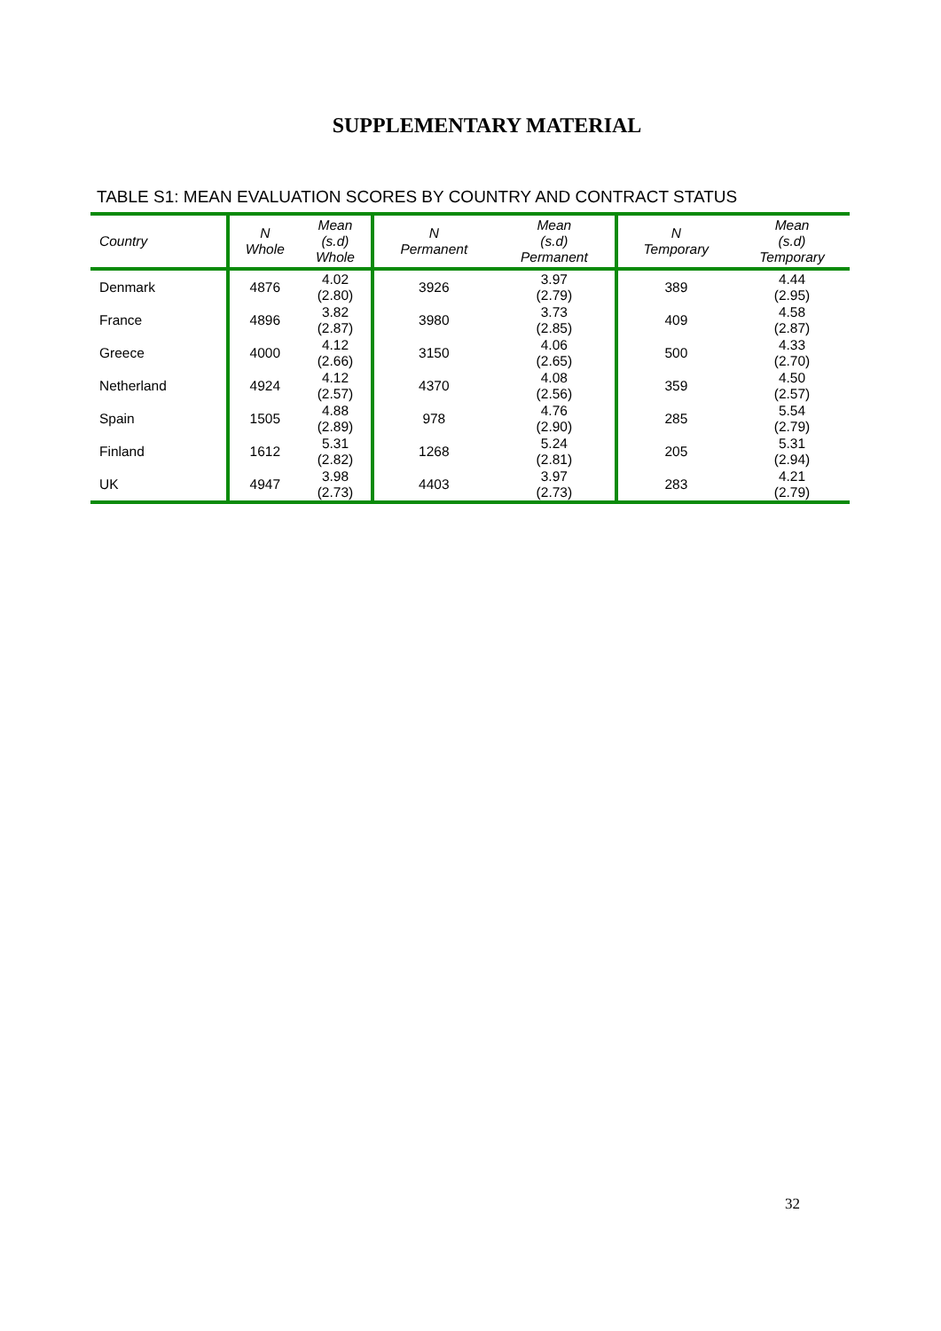SUPPLEMENTARY MATERIAL
TABLE S1: MEAN EVALUATION SCORES BY COUNTRY AND CONTRACT STATUS
| Country | N Whole | Mean (s.d) Whole | N Permanent | Mean (s.d) Permanent | N Temporary | Mean (s.d) Temporary |
| --- | --- | --- | --- | --- | --- | --- |
| Denmark | 4876 | 4.02 (2.80) | 3926 | 3.97 (2.79) | 389 | 4.44 (2.95) |
| France | 4896 | 3.82 (2.87) | 3980 | 3.73 (2.85) | 409 | 4.58 (2.87) |
| Greece | 4000 | 4.12 (2.66) | 3150 | 4.06 (2.65) | 500 | 4.33 (2.70) |
| Netherland | 4924 | 4.12 (2.57) | 4370 | 4.08 (2.56) | 359 | 4.50 (2.57) |
| Spain | 1505 | 4.88 (2.89) | 978 | 4.76 (2.90) | 285 | 5.54 (2.79) |
| Finland | 1612 | 5.31 (2.82) | 1268 | 5.24 (2.81) | 205 | 5.31 (2.94) |
| UK | 4947 | 3.98 (2.73) | 4403 | 3.97 (2.73) | 283 | 4.21 (2.79) |
32